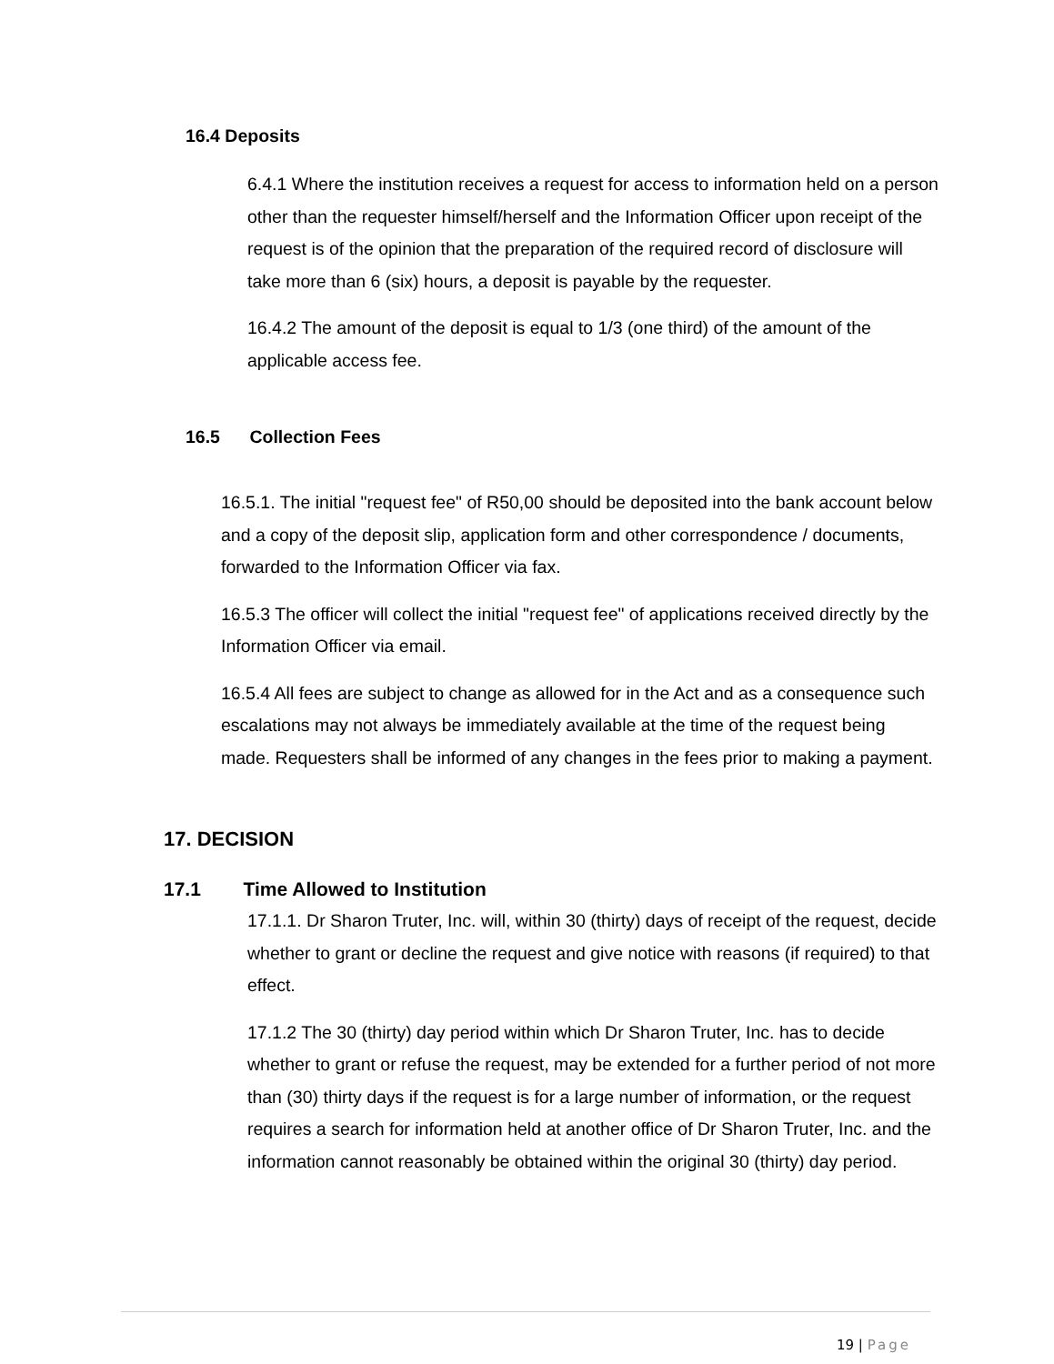16.4 Deposits
6.4.1 Where the institution receives a request for access to information held on a person other than the requester himself/herself and the Information Officer upon receipt of the request is of the opinion that the preparation of the required record of disclosure will take more than 6 (six) hours, a deposit is payable by the requester.
16.4.2 The amount of the deposit is equal to 1/3 (one third) of the amount of the applicable access fee.
16.5 Collection Fees
16.5.1. The initial "request fee" of R50,00 should be deposited into the bank account below and a copy of the deposit slip, application form and other correspondence / documents, forwarded to the Information Officer via fax.
16.5.3 The officer will collect the initial "request fee" of applications received directly by the Information Officer via email.
16.5.4 All fees are subject to change as allowed for in the Act and as a consequence such escalations may not always be immediately available at the time of the request being made. Requesters shall be informed of any changes in the fees prior to making a payment.
17. DECISION
17.1 Time Allowed to Institution
17.1.1. Dr Sharon Truter, Inc. will, within 30 (thirty) days of receipt of the request, decide whether to grant or decline the request and give notice with reasons (if required) to that effect.
17.1.2 The 30 (thirty) day period within which Dr Sharon Truter, Inc. has to decide whether to grant or refuse the request, may be extended for a further period of not more than (30) thirty days if the request is for a large number of information, or the request requires a search for information held at another office of Dr Sharon Truter, Inc. and the information cannot reasonably be obtained within the original 30 (thirty) day period.
19 | Page